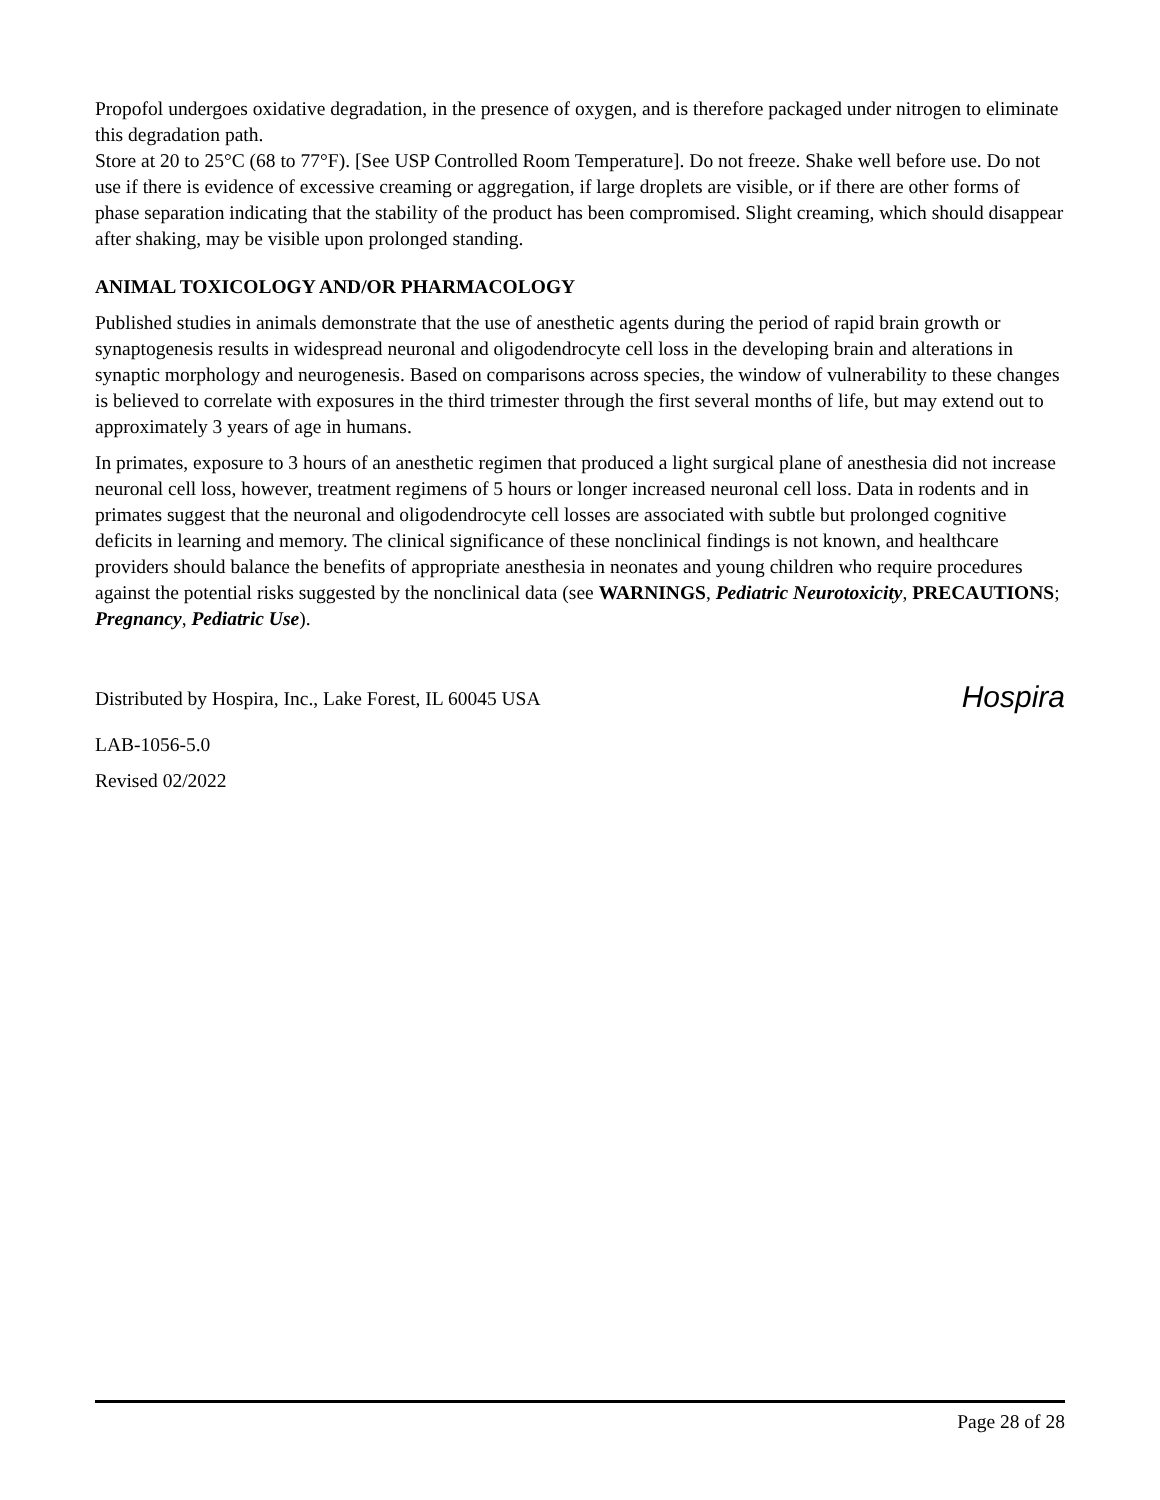Propofol undergoes oxidative degradation, in the presence of oxygen, and is therefore packaged under nitrogen to eliminate this degradation path.
Store at 20 to 25°C (68 to 77°F). [See USP Controlled Room Temperature]. Do not freeze. Shake well before use. Do not use if there is evidence of excessive creaming or aggregation, if large droplets are visible, or if there are other forms of phase separation indicating that the stability of the product has been compromised. Slight creaming, which should disappear after shaking, may be visible upon prolonged standing.
ANIMAL TOXICOLOGY AND/OR PHARMACOLOGY
Published studies in animals demonstrate that the use of anesthetic agents during the period of rapid brain growth or synaptogenesis results in widespread neuronal and oligodendrocyte cell loss in the developing brain and alterations in synaptic morphology and neurogenesis. Based on comparisons across species, the window of vulnerability to these changes is believed to correlate with exposures in the third trimester through the first several months of life, but may extend out to approximately 3 years of age in humans.
In primates, exposure to 3 hours of an anesthetic regimen that produced a light surgical plane of anesthesia did not increase neuronal cell loss, however, treatment regimens of 5 hours or longer increased neuronal cell loss. Data in rodents and in primates suggest that the neuronal and oligodendrocyte cell losses are associated with subtle but prolonged cognitive deficits in learning and memory. The clinical significance of these nonclinical findings is not known, and healthcare providers should balance the benefits of appropriate anesthesia in neonates and young children who require procedures against the potential risks suggested by the nonclinical data (see WARNINGS, Pediatric Neurotoxicity, PRECAUTIONS; Pregnancy, Pediatric Use).
Distributed by Hospira, Inc., Lake Forest, IL 60045 USA
Hospira
LAB-1056-5.0
Revised 02/2022
Page 28 of 28